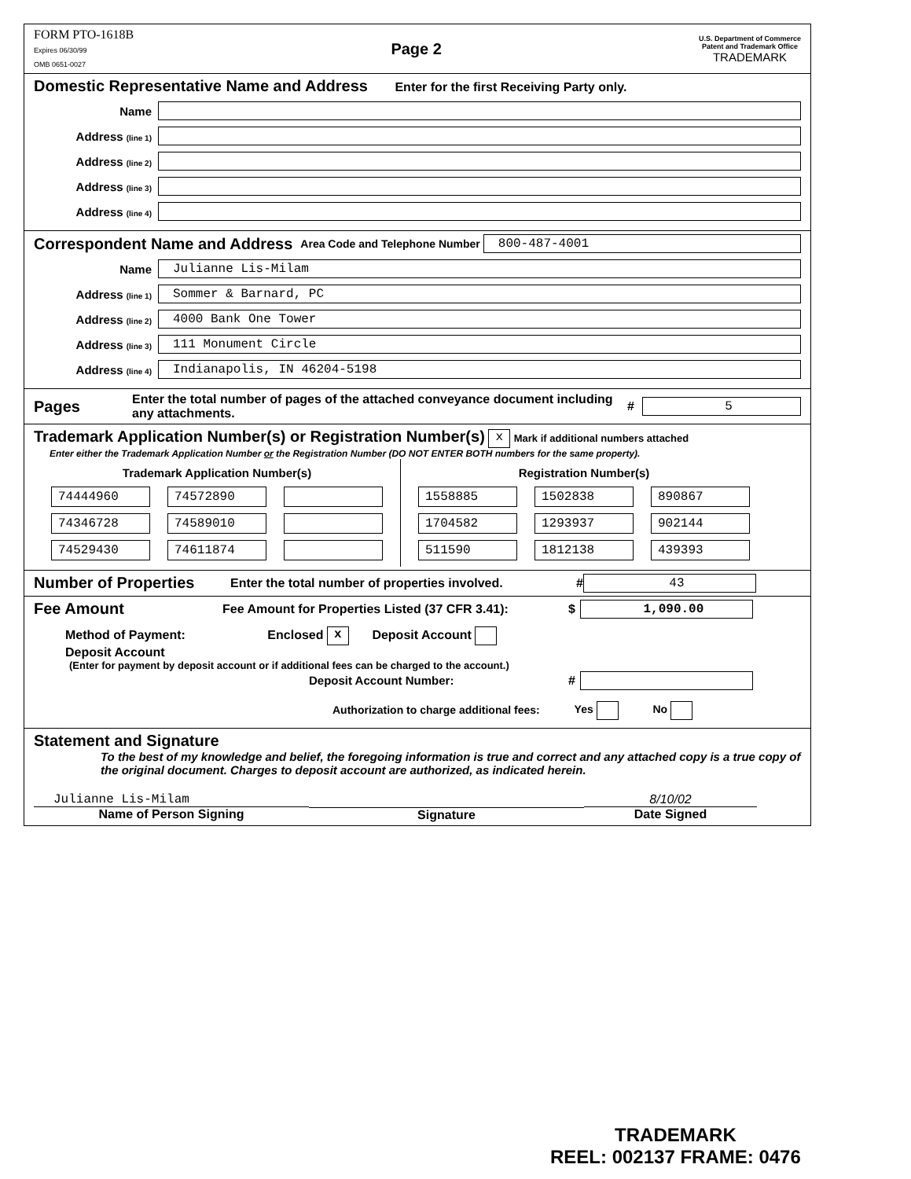FORM PTO-1618B
Expires 06/30/99
OMB 0651-0027
Page 2
U.S. Department of Commerce
Patent and Trademark Office
TRADEMARK
Domestic Representative Name and Address Enter for the first Receiving Party only.
Name
Address (line 1)
Address (line 2)
Address (line 3)
Address (line 4)
Correspondent Name and Address Area Code and Telephone Number
800-487-4001
Name
Julianne Lis-Milam
Address (line 1)
Sommer & Barnard, PC
Address (line 2)
4000 Bank One Tower
Address (line 3)
111 Monument Circle
Address (line 4)
Indianapolis, IN 46204-5198
Pages Enter the total number of pages of the attached conveyance document including any attachments. #
5
Trademark Application Number(s) or Registration Number(s) x Mark if additional numbers attached
Enter either the Trademark Application Number or the Registration Number (DO NOT ENTER BOTH numbers for the same property).
| Trademark Application Number(s) | | |
| --- | --- | --- |
| 74444960 | 74572890 | |
| 74346728 | 74589010 | |
| 74529430 | 74611874 | |
| Registration Number(s) | | |
| --- | --- | --- |
| 1558885 | 1502838 | 890867 |
| 1704582 | 1293937 | 902144 |
| 511590 | 1812138 | 439393 |
Number of Properties Enter the total number of properties involved. #
43
Fee Amount Fee Amount for Properties Listed (37 CFR 3.41): $
1,090.00
Method of Payment: Enclosed x Deposit Account
Deposit Account
(Enter for payment by deposit account or if additional fees can be charged to the account.)
Deposit Account Number: #
Authorization to charge additional fees: Yes No
Statement and Signature
To the best of my knowledge and belief, the foregoing information is true and correct and any attached copy is a true copy of the original document. Charges to deposit account are authorized, as indicated herein.
Julianne Lis-Milam
Name of Person Signing
Signature 8/10/02
Date Signed
TRADEMARK
REEL: 002137 FRAME: 0476